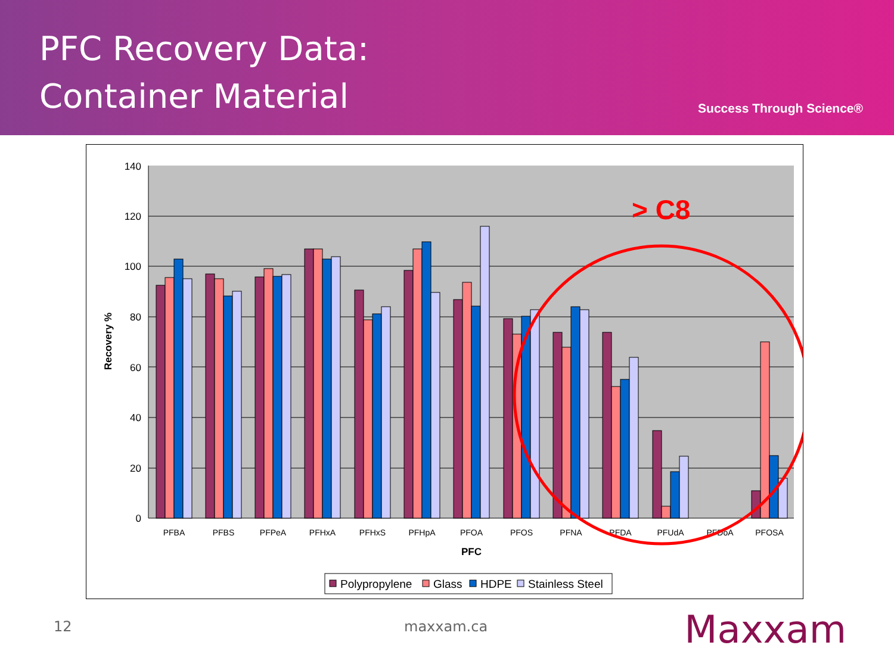PFC Recovery Data:
Container Material
Success Through Science®
140
120
100
80
60
40
20
0
Recovery %
PFBA
PFBS
PFPeA
PFHxA
PFHxS
PFHpA
PFOA
PFOS
PFNA
PFDA
PFUdA
PFDoA
PFOSA
PFC
> C8
Polypropylene
Glass
HDPE
Stainless Steel
12 maxxam.ca Maxxam